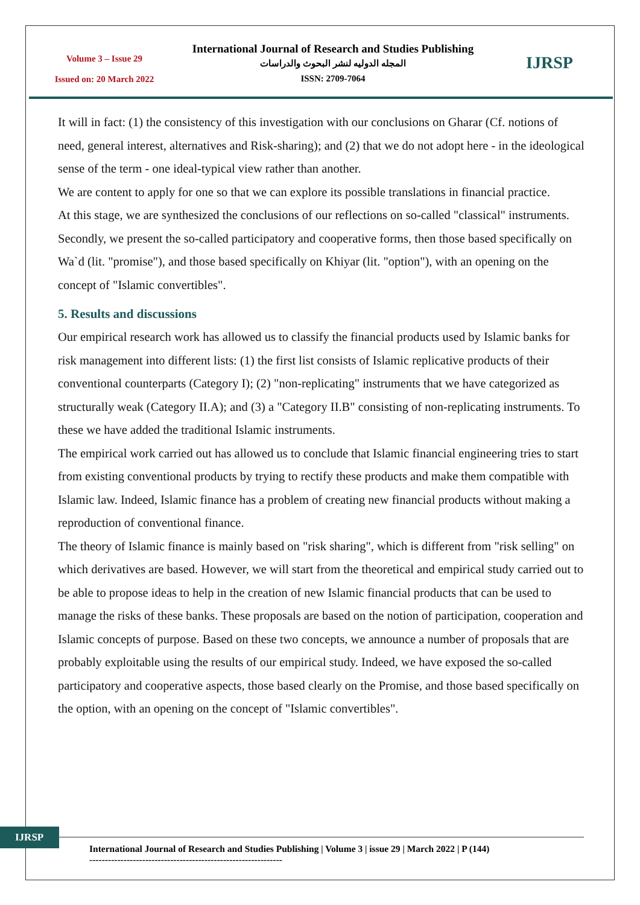Volume 3 – Issue 29
Issued on: 20 March 2022
International Journal of Research and Studies Publishing
المجله الدوليه لنشر البحوث والدراسات
ISSN: 2709-7064
IJRSP
It will in fact: (1) the consistency of this investigation with our conclusions on Gharar (Cf. notions of need, general interest, alternatives and Risk-sharing); and (2) that we do not adopt here - in the ideological sense of the term - one ideal-typical view rather than another.
We are content to apply for one so that we can explore its possible translations in financial practice.
At this stage, we are synthesized the conclusions of our reflections on so-called "classical" instruments. Secondly, we present the so-called participatory and cooperative forms, then those based specifically on Wa`d (lit. "promise"), and those based specifically on Khiyar (lit. "option"), with an opening on the concept of "Islamic convertibles".
5. Results and discussions
Our empirical research work has allowed us to classify the financial products used by Islamic banks for risk management into different lists: (1) the first list consists of Islamic replicative products of their conventional counterparts (Category I); (2) "non-replicating" instruments that we have categorized as structurally weak (Category II.A); and (3) a "Category II.B" consisting of non-replicating instruments. To these we have added the traditional Islamic instruments.
The empirical work carried out has allowed us to conclude that Islamic financial engineering tries to start from existing conventional products by trying to rectify these products and make them compatible with Islamic law. Indeed, Islamic finance has a problem of creating new financial products without making a reproduction of conventional finance.
The theory of Islamic finance is mainly based on "risk sharing", which is different from "risk selling" on which derivatives are based. However, we will start from the theoretical and empirical study carried out to be able to propose ideas to help in the creation of new Islamic financial products that can be used to manage the risks of these banks. These proposals are based on the notion of participation, cooperation and Islamic concepts of purpose. Based on these two concepts, we announce a number of proposals that are probably exploitable using the results of our empirical study. Indeed, we have exposed the so-called participatory and cooperative aspects, those based clearly on the Promise, and those based specifically on the option, with an opening on the concept of "Islamic convertibles".
IJRSP
International Journal of Research and Studies Publishing | Volume 3 | issue 29 | March 2022 | P (144)
--------------------------------------------------------------